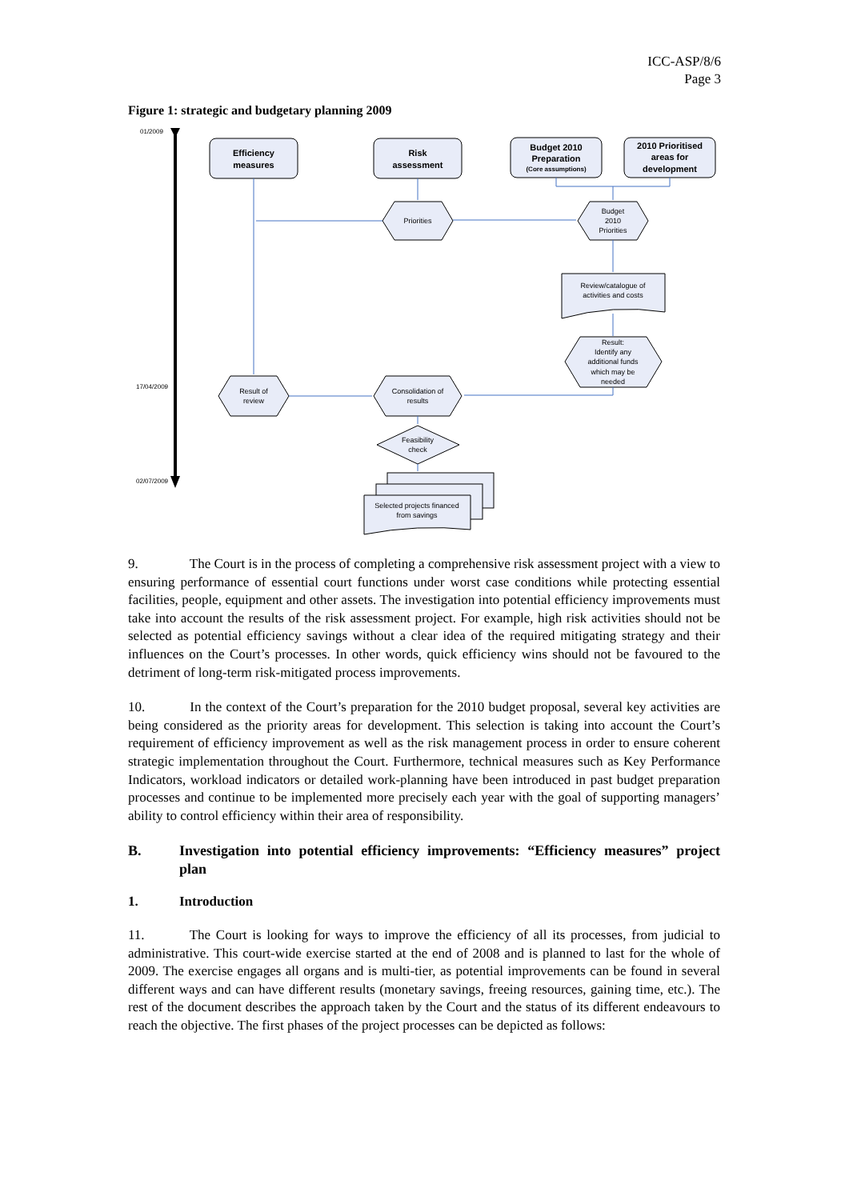ICC-ASP/8/6
Page 3
Figure 1: strategic and budgetary planning 2009
01/2009
17/04/2009
02/07/2009
Efficiency
measures
Risk
assessment
Budget 2010
Preparation
(Core assumptions)
2010 Prioritised
areas for
development
Priorities
Budget
2010
Priorities
Review/catalogue of
activities and costs
Result:
Identify any
additional funds
which may be
needed
Result of
review
Consolidation of
results
Feasibility
check
Selected projects financed
from savings
9. The Court is in the process of completing a comprehensive risk assessment project with a view to ensuring performance of essential court functions under worst case conditions while protecting essential facilities, people, equipment and other assets. The investigation into potential efficiency improvements must take into account the results of the risk assessment project. For example, high risk activities should not be selected as potential efficiency savings without a clear idea of the required mitigating strategy and their influences on the Court’s processes. In other words, quick efficiency wins should not be favoured to the detriment of long-term risk-mitigated process improvements.
10. In the context of the Court’s preparation for the 2010 budget proposal, several key activities are being considered as the priority areas for development. This selection is taking into account the Court’s requirement of efficiency improvement as well as the risk management process in order to ensure coherent strategic implementation throughout the Court. Furthermore, technical measures such as Key Performance Indicators, workload indicators or detailed work-planning have been introduced in past budget preparation processes and continue to be implemented more precisely each year with the goal of supporting managers’ ability to control efficiency within their area of responsibility.
B. Investigation into potential efficiency improvements: “Efficiency measures” project plan
1. Introduction
11. The Court is looking for ways to improve the efficiency of all its processes, from judicial to administrative. This court-wide exercise started at the end of 2008 and is planned to last for the whole of 2009. The exercise engages all organs and is multi-tier, as potential improvements can be found in several different ways and can have different results (monetary savings, freeing resources, gaining time, etc.). The rest of the document describes the approach taken by the Court and the status of its different endeavours to reach the objective. The first phases of the project processes can be depicted as follows: